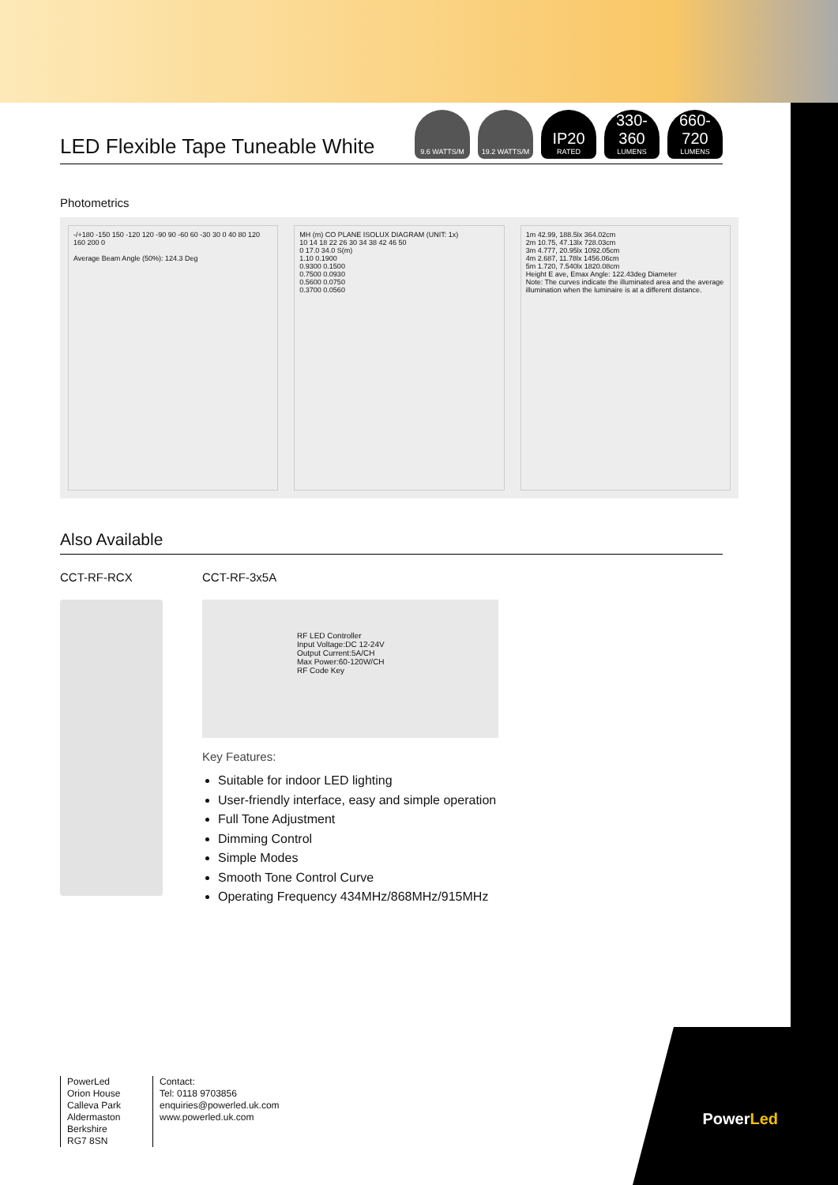LED Flexible Tape Tuneable White
9.6 WATTS/M 19.2 WATTS/M
IP20
RATED
330-360
LUMENS
660-720
LUMENS
Photometrics
-/+180 -150 150 -120 120 -90 90 -60 60 -30 30 0 40 80 120 160 200 0
Average Beam Angle (50%): 124.3 Deg
MH (m) CO PLANE ISOLUX DIAGRAM (UNIT: 1x)
10 14 18 22 26 30 34 38 42 46 50
0 17.0 34.0 S(m)
1.10 0.1900
0.9300 0.1500
0.7500 0.0930
0.5600 0.0750
0.3700 0.0560
1m 42.99, 188.5lx 364.02cm
2m 10.75, 47.13lx 728.03cm
3m 4.777, 20.95lx 1092.05cm
4m 2.687, 11.78lx 1456.06cm
5m 1.720, 7.540lx 1820.08cm
Height E ave, Emax Angle: 122.43deg Diameter
Note: The curves indicate the illuminated area and the average illumination when the luminaire is at a different distance.
Also Available
CCT-RF-RCX CCT-RF-3x5A
RF LED Controller
Input Voltage:DC 12-24V
Output Current:5A/CH
Max Power:60-120W/CH
RF Code Key
Key Features:
Suitable for indoor LED lighting
User-friendly interface, easy and simple operation
Full Tone Adjustment
Dimming Control
Simple Modes
Smooth Tone Control Curve
Operating Frequency 434MHz/868MHz/915MHz
PowerLed
Orion House
Calleva Park
Aldermaston
Berkshire
RG7 8SN
Contact:
Tel: 0118 9703856
enquiries@powerled.uk.com
www.powerled.uk.com
PowerLed